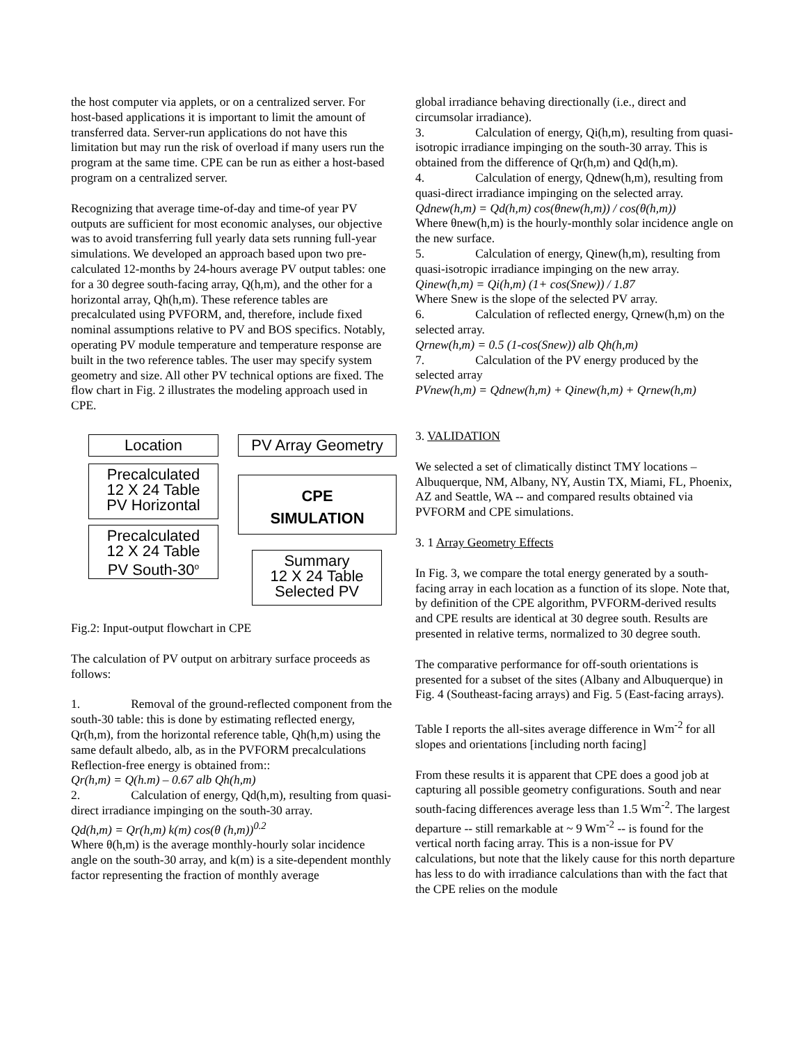the host computer via applets, or on a centralized server. For host-based applications it is important to limit the amount of transferred data. Server-run applications do not have this limitation but may run the risk of overload if many users run the program at the same time. CPE can be run as either a host-based program on a centralized server.
Recognizing that average time-of-day and time-of year PV outputs are sufficient for most economic analyses, our objective was to avoid transferring full yearly data sets running full-year simulations. We developed an approach based upon two pre-calculated 12-months by 24-hours average PV output tables: one for a 30 degree south-facing array, Q(h,m), and the other for a horizontal array, Qh(h,m). These reference tables are precalculated using PVFORM, and, therefore, include fixed nominal assumptions relative to PV and BOS specifics. Notably, operating PV module temperature and temperature response are built in the two reference tables. The user may specify system geometry and size. All other PV technical options are fixed. The flow chart in Fig. 2 illustrates the modeling approach used in CPE.
Location PV Array Geometry
Precalculated
12 X 24 Table
PV Horizontal
CPE
SIMULATION
Precalculated
12 X 24 Table
PV South-30<sup>o</sup>
Summary
12 X 24 Table
Selected PV
Fig.2: Input-output flowchart in CPE
The calculation of PV output on arbitrary surface proceeds as follows:
1. Removal of the ground-reflected component from the south-30 table: this is done by estimating reflected energy, Qr(h,m), from the horizontal reference table, Qh(h,m) using the same default albedo, alb, as in the PVFORM precalculations Reflection-free energy is obtained from::
Qr(h,m) = Q(h.m) – 0.67 alb Qh(h,m)
2. Calculation of energy, Qd(h,m), resulting from quasi-direct irradiance impinging on the south-30 array.
Qd(h,m) = Qr(h,m) k(m) cos(θ (h,m))<sup>0.2</sup>
Where θ(h,m) is the average monthly-hourly solar incidence angle on the south-30 array, and k(m) is a site-dependent monthly factor representing the fraction of monthly average
global irradiance behaving directionally (i.e., direct and circumsolar irradiance).
3. Calculation of energy, Qi(h,m), resulting from quasi-isotropic irradiance impinging on the south-30 array. This is obtained from the difference of Qr(h,m) and Qd(h,m).
4. Calculation of energy, Qdnew(h,m), resulting from quasi-direct irradiance impinging on the selected array.
Qdnew(h,m) = Qd(h,m) cos(θnew(h,m)) / cos(θ(h,m))
Where θnew(h,m) is the hourly-monthly solar incidence angle on the new surface.
5. Calculation of energy, Qinew(h,m), resulting from quasi-isotropic irradiance impinging on the new array.
Qinew(h,m) = Qi(h,m) (1+ cos(Snew)) / 1.87
Where Snew is the slope of the selected PV array.
6. Calculation of reflected energy, Qrnew(h,m) on the selected array.
Qrnew(h,m) = 0.5 (1-cos(Snew)) alb Qh(h,m)
7. Calculation of the PV energy produced by the selected array
PVnew(h,m) = Qdnew(h,m) + Qinew(h,m) + Qrnew(h,m)
3. VALIDATION
We selected a set of climatically distinct TMY locations – Albuquerque, NM, Albany, NY, Austin TX, Miami, FL, Phoenix, AZ and Seattle, WA -- and compared results obtained via PVFORM and CPE simulations.
3. 1 Array Geometry Effects
In Fig. 3, we compare the total energy generated by a south-facing array in each location as a function of its slope. Note that, by definition of the CPE algorithm, PVFORM-derived results and CPE results are identical at 30 degree south. Results are presented in relative terms, normalized to 30 degree south.
The comparative performance for off-south orientations is presented for a subset of the sites (Albany and Albuquerque) in Fig. 4 (Southeast-facing arrays) and Fig. 5 (East-facing arrays).
Table I reports the all-sites average difference in Wm<sup>-2</sup> for all slopes and orientations [including north facing]
From these results it is apparent that CPE does a good job at capturing all possible geometry configurations. South and near south-facing differences average less than 1.5 Wm<sup>-2</sup>. The largest departure -- still remarkable at ~ 9 Wm<sup>-2</sup> -- is found for the vertical north facing array. This is a non-issue for PV calculations, but note that the likely cause for this north departure has less to do with irradiance calculations than with the fact that the CPE relies on the module